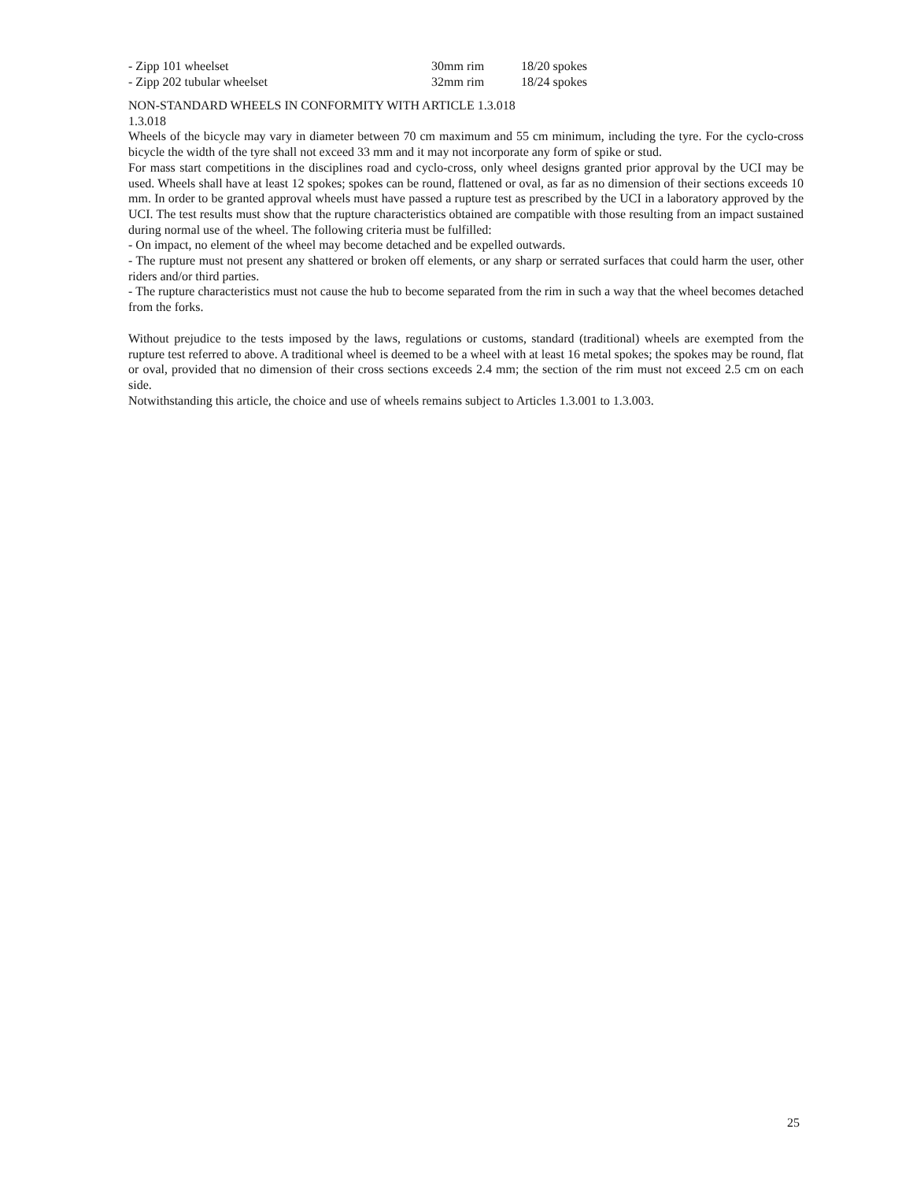| - Zipp 101 wheelset | 30mm rim | 18/20 spokes |
| - Zipp 202 tubular wheelset | 32mm rim | 18/24 spokes |
NON-STANDARD WHEELS IN CONFORMITY WITH ARTICLE 1.3.018
1.3.018
Wheels of the bicycle may vary in diameter between 70 cm maximum and 55 cm minimum, including the tyre. For the cyclo-cross bicycle the width of the tyre shall not exceed 33 mm and it may not incorporate any form of spike or stud.
For mass start competitions in the disciplines road and cyclo-cross, only wheel designs granted prior approval by the UCI may be used. Wheels shall have at least 12 spokes; spokes can be round, flattened or oval, as far as no dimension of their sections exceeds 10 mm. In order to be granted approval wheels must have passed a rupture test as prescribed by the UCI in a laboratory approved by the UCI. The test results must show that the rupture characteristics obtained are compatible with those resulting from an impact sustained during normal use of the wheel. The following criteria must be fulfilled:
- On impact, no element of the wheel may become detached and be expelled outwards.
- The rupture must not present any shattered or broken off elements, or any sharp or serrated surfaces that could harm the user, other riders and/or third parties.
- The rupture characteristics must not cause the hub to become separated from the rim in such a way that the wheel becomes detached from the forks.
Without prejudice to the tests imposed by the laws, regulations or customs, standard (traditional) wheels are exempted from the rupture test referred to above. A traditional wheel is deemed to be a wheel with at least 16 metal spokes; the spokes may be round, flat or oval, provided that no dimension of their cross sections exceeds 2.4 mm; the section of the rim must not exceed 2.5 cm on each side.
Notwithstanding this article, the choice and use of wheels remains subject to Articles 1.3.001 to 1.3.003.
25